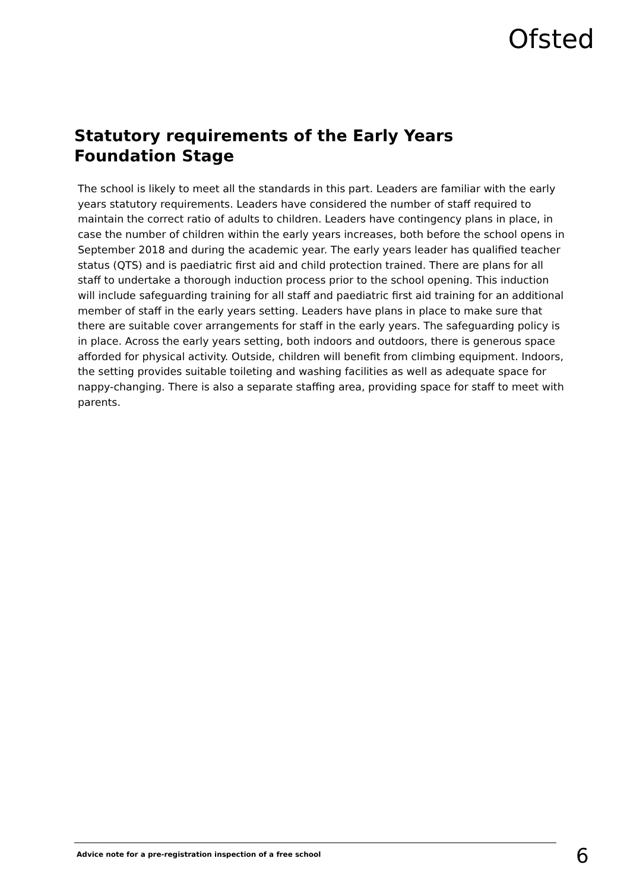Ofsted
Statutory requirements of the Early Years Foundation Stage
The school is likely to meet all the standards in this part. Leaders are familiar with the early years statutory requirements. Leaders have considered the number of staff required to maintain the correct ratio of adults to children. Leaders have contingency plans in place, in case the number of children within the early years increases, both before the school opens in September 2018 and during the academic year. The early years leader has qualified teacher status (QTS) and is paediatric first aid and child protection trained. There are plans for all staff to undertake a thorough induction process prior to the school opening. This induction will include safeguarding training for all staff and paediatric first aid training for an additional member of staff in the early years setting. Leaders have plans in place to make sure that there are suitable cover arrangements for staff in the early years. The safeguarding policy is in place. Across the early years setting, both indoors and outdoors, there is generous space afforded for physical activity. Outside, children will benefit from climbing equipment. Indoors, the setting provides suitable toileting and washing facilities as well as adequate space for nappy-changing. There is also a separate staffing area, providing space for staff to meet with parents.
Advice note for a pre-registration inspection of a free school
6